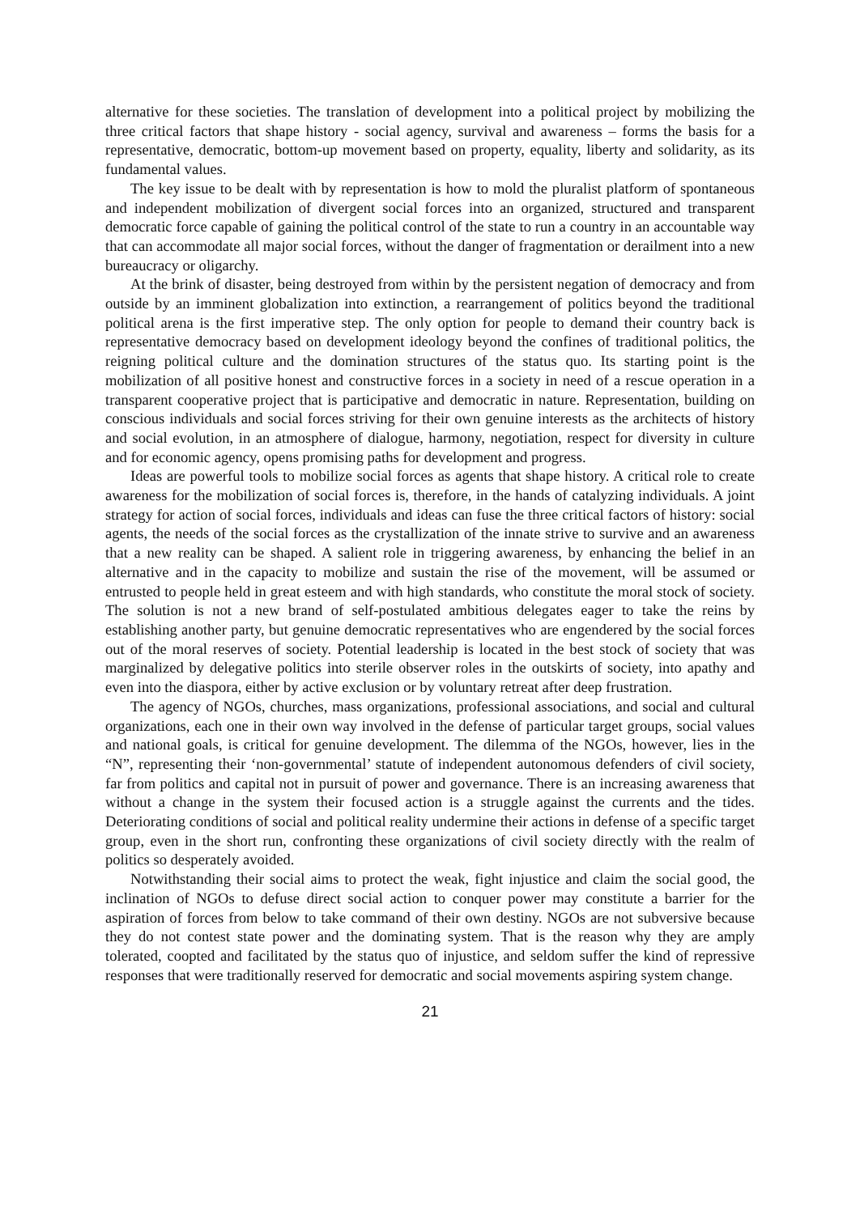alternative for these societies. The translation of development into a political project by mobilizing the three critical factors that shape history - social agency, survival and awareness – forms the basis for a representative, democratic, bottom-up movement based on property, equality, liberty and solidarity, as its fundamental values.
The key issue to be dealt with by representation is how to mold the pluralist platform of spontaneous and independent mobilization of divergent social forces into an organized, structured and transparent democratic force capable of gaining the political control of the state to run a country in an accountable way that can accommodate all major social forces, without the danger of fragmentation or derailment into a new bureaucracy or oligarchy.
At the brink of disaster, being destroyed from within by the persistent negation of democracy and from outside by an imminent globalization into extinction, a rearrangement of politics beyond the traditional political arena is the first imperative step. The only option for people to demand their country back is representative democracy based on development ideology beyond the confines of traditional politics, the reigning political culture and the domination structures of the status quo. Its starting point is the mobilization of all positive honest and constructive forces in a society in need of a rescue operation in a transparent cooperative project that is participative and democratic in nature. Representation, building on conscious individuals and social forces striving for their own genuine interests as the architects of history and social evolution, in an atmosphere of dialogue, harmony, negotiation, respect for diversity in culture and for economic agency, opens promising paths for development and progress.
Ideas are powerful tools to mobilize social forces as agents that shape history. A critical role to create awareness for the mobilization of social forces is, therefore, in the hands of catalyzing individuals. A joint strategy for action of social forces, individuals and ideas can fuse the three critical factors of history: social agents, the needs of the social forces as the crystallization of the innate strive to survive and an awareness that a new reality can be shaped. A salient role in triggering awareness, by enhancing the belief in an alternative and in the capacity to mobilize and sustain the rise of the movement, will be assumed or entrusted to people held in great esteem and with high standards, who constitute the moral stock of society. The solution is not a new brand of self-postulated ambitious delegates eager to take the reins by establishing another party, but genuine democratic representatives who are engendered by the social forces out of the moral reserves of society. Potential leadership is located in the best stock of society that was marginalized by delegative politics into sterile observer roles in the outskirts of society, into apathy and even into the diaspora, either by active exclusion or by voluntary retreat after deep frustration.
The agency of NGOs, churches, mass organizations, professional associations, and social and cultural organizations, each one in their own way involved in the defense of particular target groups, social values and national goals, is critical for genuine development. The dilemma of the NGOs, however, lies in the “N”, representing their ‘non-governmental’ statute of independent autonomous defenders of civil society, far from politics and capital not in pursuit of power and governance. There is an increasing awareness that without a change in the system their focused action is a struggle against the currents and the tides. Deteriorating conditions of social and political reality undermine their actions in defense of a specific target group, even in the short run, confronting these organizations of civil society directly with the realm of politics so desperately avoided.
Notwithstanding their social aims to protect the weak, fight injustice and claim the social good, the inclination of NGOs to defuse direct social action to conquer power may constitute a barrier for the aspiration of forces from below to take command of their own destiny. NGOs are not subversive because they do not contest state power and the dominating system. That is the reason why they are amply tolerated, coopted and facilitated by the status quo of injustice, and seldom suffer the kind of repressive responses that were traditionally reserved for democratic and social movements aspiring system change.
21